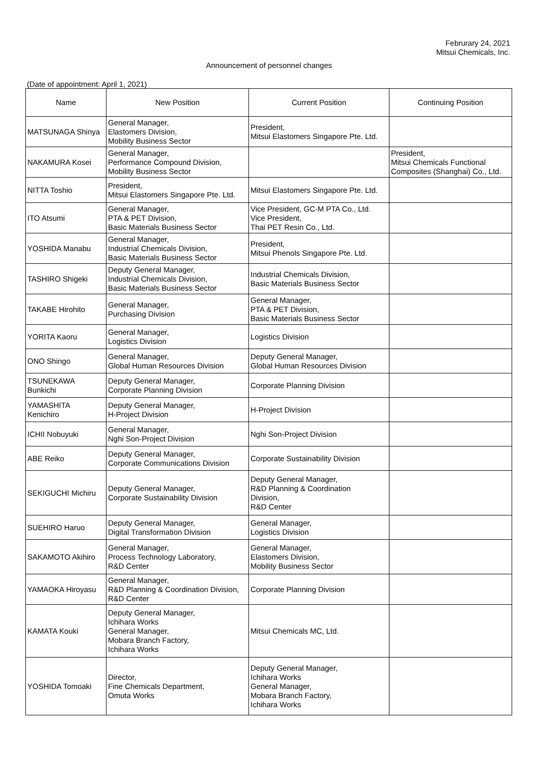Februrary 24, 2021
Mitsui Chemicals, Inc.
Announcement of personnel changes
(Date of appointment: April 1, 2021)
| Name | New Position | Current Position | Continuing Position |
| --- | --- | --- | --- |
| MATSUNAGA Shinya | General Manager, Elastomers Division, Mobility Business Sector | President, Mitsui Elastomers Singapore Pte. Ltd. | |
| NAKAMURA Kosei | General Manager, Performance Compound Division, Mobility Business Sector | | President, Mitsui Chemicals Functional Composites (Shanghai) Co., Ltd. |
| NITTA Toshio | President, Mitsui Elastomers Singapore Pte. Ltd. | Mitsui Elastomers Singapore Pte. Ltd. | |
| ITO Atsumi | General Manager, PTA & PET Division, Basic Materials Business Sector | Vice President, GC-M PTA Co., Ltd. Vice President, Thai PET Resin Co., Ltd. | |
| YOSHIDA Manabu | General Manager, Industrial Chemicals Division, Basic Materials Business Sector | President, Mitsui Phenols Singapore Pte. Ltd. | |
| TASHIRO Shigeki | Deputy General Manager, Industrial Chemicals Division, Basic Materials Business Sector | Industrial Chemicals Division, Basic Materials Business Sector | |
| TAKABE Hirohito | General Manager, Purchasing Division | General Manager, PTA & PET Division, Basic Materials Business Sector | |
| YORITA Kaoru | General Manager, Logistics Division | Logistics Division | |
| ONO Shingo | General Manager, Global Human Resources Division | Deputy General Manager, Global Human Resources Division | |
| TSUNEKAWA Bunkichi | Deputy General Manager, Corporate Planning Division | Corporate Planning Division | |
| YAMASHITA Kenichiro | Deputy General Manager, H-Project Division | H-Project Division | |
| ICHII Nobuyuki | General Manager, Nghi Son-Project Division | Nghi Son-Project Division | |
| ABE Reiko | Deputy General Manager, Corporate Communications Division | Corporate Sustainability Division | |
| SEKIGUCHI Michiru | Deputy General Manager, Corporate Sustainability Division | Deputy General Manager, R&D Planning & Coordination Division, R&D Center | |
| SUEHIRO Haruo | Deputy General Manager, Digital Transformation Division | General Manager, Logistics Division | |
| SAKAMOTO Akihiro | General Manager, Process Technology Laboratory, R&D Center | General Manager, Elastomers Division, Mobility Business Sector | |
| YAMAOKA Hiroyasu | General Manager, R&D Planning & Coordination Division, R&D Center | Corporate Planning Division | |
| KAMATA Kouki | Deputy General Manager, Ichihara Works General Manager, Mobara Branch Factory, Ichihara Works | Mitsui Chemicals MC, Ltd. | |
| YOSHIDA Tomoaki | Director, Fine Chemicals Department, Omuta Works | Deputy General Manager, Ichihara Works General Manager, Mobara Branch Factory, Ichihara Works | |